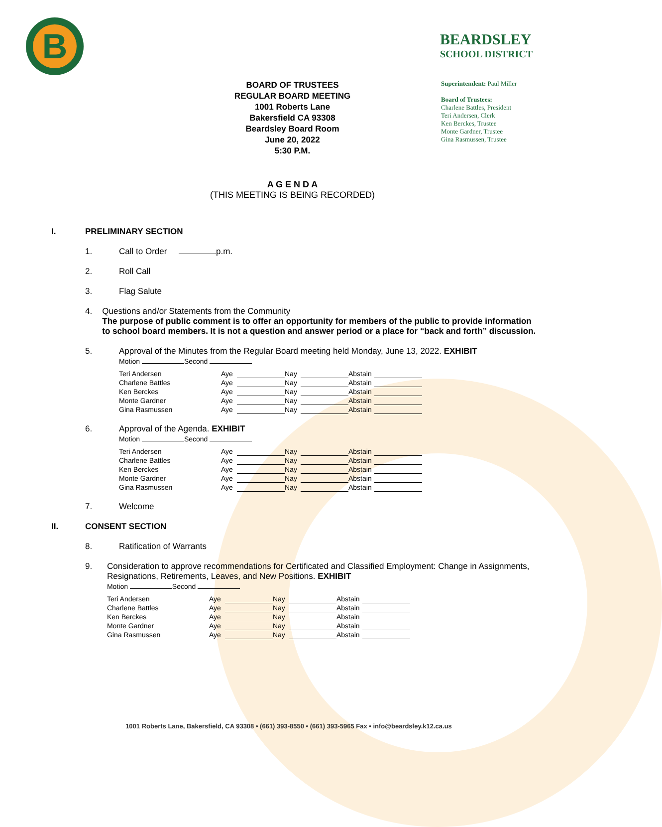B
BEARDSLEY
SCHOOL DISTRICT
BOARD OF TRUSTEES
REGULAR BOARD MEETING
1001 Roberts Lane
Bakersfield CA 93308
Beardsley Board Room
June 20, 2022
5:30 P.M.
Superintendent: Paul Miller
Board of Trustees:
Charlene Battles, President
Teri Andersen, Clerk
Ken Berckes, Trustee
Monte Gardner, Trustee
Gina Rasmussen, Trustee
A G E N D A
(THIS MEETING IS BEING RECORDED)
I. PRELIMINARY SECTION
1. Call to Order p.m.
2. Roll Call
3. Flag Salute
4. Questions and/or Statements from the Community
The purpose of public comment is to offer an opportunity for members of the public to provide information to school board members. It is not a question and answer period or a place for “back and forth” discussion.
5. Approval of the Minutes from the Regular Board meeting held Monday, June 13, 2022. EXHIBIT
Motion Second
| Teri Andersen | Aye | | Nay | | Abstain | |
| Charlene Battles | Aye | | Nay | | Abstain | |
| Ken Berckes | Aye | | Nay | | Abstain | |
| Monte Gardner | Aye | | Nay | | Abstain | |
| Gina Rasmussen | Aye | | Nay | | Abstain | |
6. Approval of the Agenda. EXHIBIT
Motion Second
| Teri Andersen | Aye | | Nay | | Abstain | |
| Charlene Battles | Aye | | Nay | | Abstain | |
| Ken Berckes | Aye | | Nay | | Abstain | |
| Monte Gardner | Aye | | Nay | | Abstain | |
| Gina Rasmussen | Aye | | Nay | | Abstain | |
7. Welcome
II. CONSENT SECTION
8. Ratification of Warrants
9. Consideration to approve recommendations for Certificated and Classified Employment: Change in Assignments, Resignations, Retirements, Leaves, and New Positions. EXHIBIT
Motion Second
| Teri Andersen | Aye | | Nay | | Abstain | |
| Charlene Battles | Aye | | Nay | | Abstain | |
| Ken Berckes | Aye | | Nay | | Abstain | |
| Monte Gardner | Aye | | Nay | | Abstain | |
| Gina Rasmussen | Aye | | Nay | | Abstain | |
1001 Roberts Lane, Bakersfield, CA 93308 • (661) 393-8550 • (661) 393-5965 Fax • info@beardsley.k12.ca.us